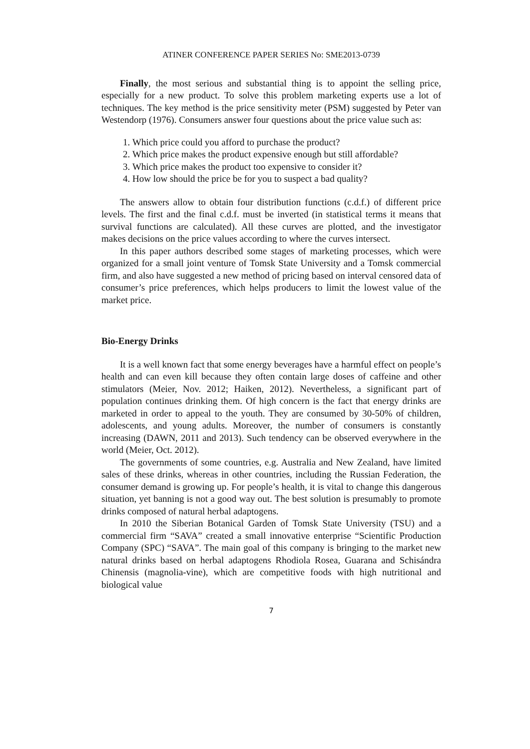ATINER CONFERENCE PAPER SERIES No: SME2013-0739
Finally, the most serious and substantial thing is to appoint the selling price, especially for a new product. To solve this problem marketing experts use a lot of techniques. The key method is the price sensitivity meter (PSM) suggested by Peter van Westendorp (1976). Consumers answer four questions about the price value such as:
1. Which price could you afford to purchase the product?
2. Which price makes the product expensive enough but still affordable?
3. Which price makes the product too expensive to consider it?
4. How low should the price be for you to suspect a bad quality?
The answers allow to obtain four distribution functions (c.d.f.) of different price levels. The first and the final c.d.f. must be inverted (in statistical terms it means that survival functions are calculated). All these curves are plotted, and the investigator makes decisions on the price values according to where the curves intersect.
In this paper authors described some stages of marketing processes, which were organized for a small joint venture of Tomsk State University and a Tomsk commercial firm, and also have suggested a new method of pricing based on interval censored data of consumer’s price preferences, which helps producers to limit the lowest value of the market price.
Bio-Energy Drinks
It is a well known fact that some energy beverages have a harmful effect on people’s health and can even kill because they often contain large doses of caffeine and other stimulators (Meier, Nov. 2012; Haiken, 2012). Nevertheless, a significant part of population continues drinking them. Of high concern is the fact that energy drinks are marketed in order to appeal to the youth. They are consumed by 30-50% of children, adolescents, and young adults. Moreover, the number of consumers is constantly increasing (DAWN, 2011 and 2013). Such tendency can be observed everywhere in the world (Meier, Oct. 2012).
The governments of some countries, e.g. Australia and New Zealand, have limited sales of these drinks, whereas in other countries, including the Russian Federation, the consumer demand is growing up. For people’s health, it is vital to change this dangerous situation, yet banning is not a good way out. The best solution is presumably to promote drinks composed of natural herbal adaptogens.
In 2010 the Siberian Botanical Garden of Tomsk State University (TSU) and a commercial firm “SAVA” created a small innovative enterprise “Scientific Production Company (SPC) “SAVA”. The main goal of this company is bringing to the market new natural drinks based on herbal adaptogens Rhodiola Rosea, Guarana and Schisándra Chinensis (magnolia-vine), which are competitive foods with high nutritional and biological value
7